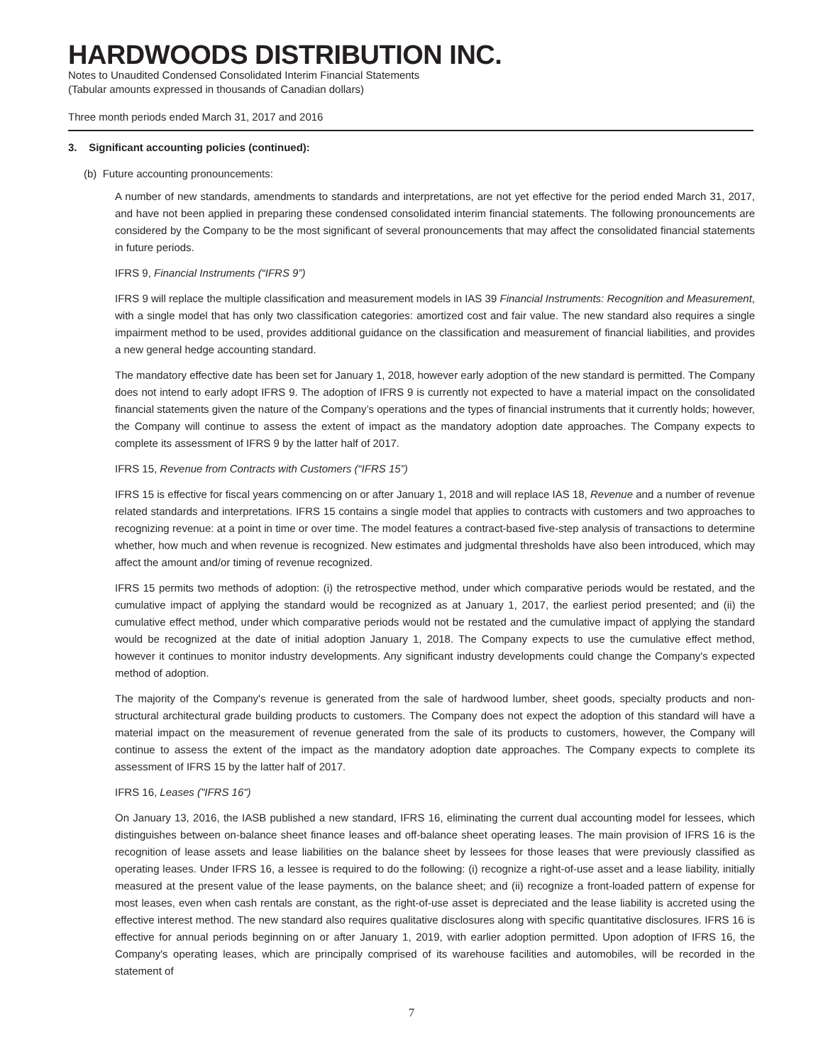HARDWOODS DISTRIBUTION INC.
Notes to Unaudited Condensed Consolidated Interim Financial Statements
(Tabular amounts expressed in thousands of Canadian dollars)
Three month periods ended March 31, 2017 and 2016
3. Significant accounting policies (continued):
(b) Future accounting pronouncements:
A number of new standards, amendments to standards and interpretations, are not yet effective for the period ended March 31, 2017, and have not been applied in preparing these condensed consolidated interim financial statements. The following pronouncements are considered by the Company to be the most significant of several pronouncements that may affect the consolidated financial statements in future periods.
IFRS 9, Financial Instruments (“IFRS 9”)
IFRS 9 will replace the multiple classification and measurement models in IAS 39 Financial Instruments: Recognition and Measurement, with a single model that has only two classification categories: amortized cost and fair value. The new standard also requires a single impairment method to be used, provides additional guidance on the classification and measurement of financial liabilities, and provides a new general hedge accounting standard.
The mandatory effective date has been set for January 1, 2018, however early adoption of the new standard is permitted. The Company does not intend to early adopt IFRS 9. The adoption of IFRS 9 is currently not expected to have a material impact on the consolidated financial statements given the nature of the Company’s operations and the types of financial instruments that it currently holds; however, the Company will continue to assess the extent of impact as the mandatory adoption date approaches. The Company expects to complete its assessment of IFRS 9 by the latter half of 2017.
IFRS 15, Revenue from Contracts with Customers (“IFRS 15”)
IFRS 15 is effective for fiscal years commencing on or after January 1, 2018 and will replace IAS 18, Revenue and a number of revenue related standards and interpretations. IFRS 15 contains a single model that applies to contracts with customers and two approaches to recognizing revenue: at a point in time or over time. The model features a contract-based five-step analysis of transactions to determine whether, how much and when revenue is recognized. New estimates and judgmental thresholds have also been introduced, which may affect the amount and/or timing of revenue recognized.
IFRS 15 permits two methods of adoption: (i) the retrospective method, under which comparative periods would be restated, and the cumulative impact of applying the standard would be recognized as at January 1, 2017, the earliest period presented; and (ii) the cumulative effect method, under which comparative periods would not be restated and the cumulative impact of applying the standard would be recognized at the date of initial adoption January 1, 2018. The Company expects to use the cumulative effect method, however it continues to monitor industry developments. Any significant industry developments could change the Company's expected method of adoption.
The majority of the Company's revenue is generated from the sale of hardwood lumber, sheet goods, specialty products and non-structural architectural grade building products to customers. The Company does not expect the adoption of this standard will have a material impact on the measurement of revenue generated from the sale of its products to customers, however, the Company will continue to assess the extent of the impact as the mandatory adoption date approaches. The Company expects to complete its assessment of IFRS 15 by the latter half of 2017.
IFRS 16, Leases ("IFRS 16")
On January 13, 2016, the IASB published a new standard, IFRS 16, eliminating the current dual accounting model for lessees, which distinguishes between on-balance sheet finance leases and off-balance sheet operating leases. The main provision of IFRS 16 is the recognition of lease assets and lease liabilities on the balance sheet by lessees for those leases that were previously classified as operating leases. Under IFRS 16, a lessee is required to do the following: (i) recognize a right-of-use asset and a lease liability, initially measured at the present value of the lease payments, on the balance sheet; and (ii) recognize a front-loaded pattern of expense for most leases, even when cash rentals are constant, as the right-of-use asset is depreciated and the lease liability is accreted using the effective interest method. The new standard also requires qualitative disclosures along with specific quantitative disclosures. IFRS 16 is effective for annual periods beginning on or after January 1, 2019, with earlier adoption permitted. Upon adoption of IFRS 16, the Company's operating leases, which are principally comprised of its warehouse facilities and automobiles, will be recorded in the statement of
7